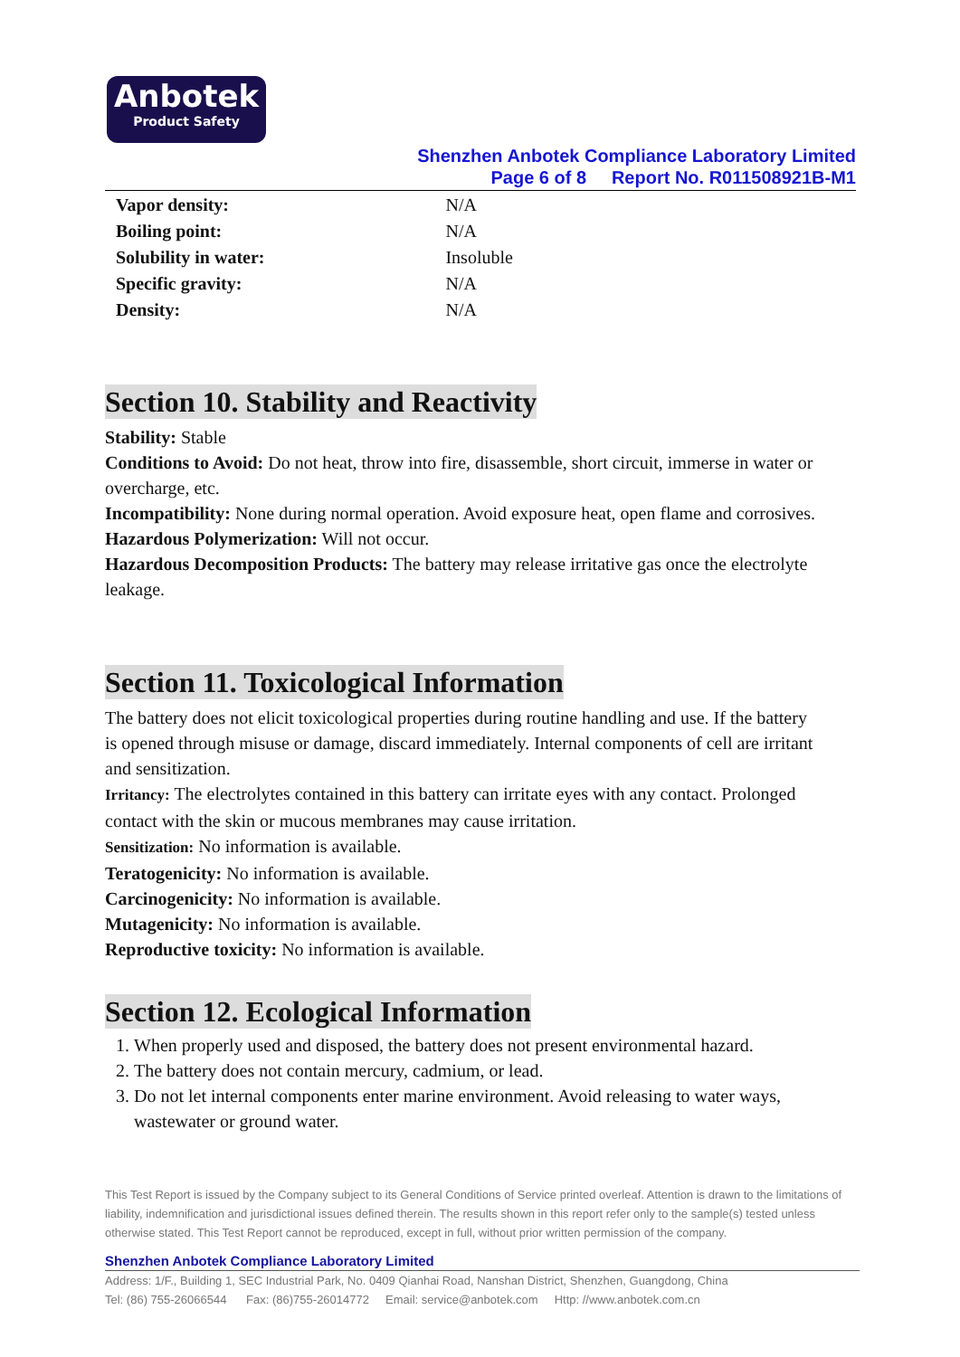Anbotek
Product Safety
Shenzhen Anbotek Compliance Laboratory Limited
Page 6 of 8 Report No. R011508921B-M1
| Vapor density: | N/A |
| Boiling point: | N/A |
| Solubility in water: | Insoluble |
| Specific gravity: | N/A |
| Density: | N/A |
Section 10. Stability and Reactivity
Stability: Stable
Conditions to Avoid: Do not heat, throw into fire, disassemble, short circuit, immerse in water or overcharge, etc.
Incompatibility: None during normal operation. Avoid exposure heat, open flame and corrosives.
Hazardous Polymerization: Will not occur.
Hazardous Decomposition Products: The battery may release irritative gas once the electrolyte leakage.
Section 11. Toxicological Information
The battery does not elicit toxicological properties during routine handling and use. If the battery is opened through misuse or damage, discard immediately. Internal components of cell are irritant and sensitization.
Irritancy: The electrolytes contained in this battery can irritate eyes with any contact. Prolonged contact with the skin or mucous membranes may cause irritation.
Sensitization: No information is available.
Teratogenicity: No information is available.
Carcinogenicity: No information is available.
Mutagenicity: No information is available.
Reproductive toxicity: No information is available.
Section 12. Ecological Information
1. When properly used and disposed, the battery does not present environmental hazard.
2. The battery does not contain mercury, cadmium, or lead.
3. Do not let internal components enter marine environment. Avoid releasing to water ways, wastewater or ground water.
This Test Report is issued by the Company subject to its General Conditions of Service printed overleaf. Attention is drawn to the limitations of liability, indemnification and jurisdictional issues defined therein. The results shown in this report refer only to the sample(s) tested unless otherwise stated. This Test Report cannot be reproduced, except in full, without prior written permission of the company.
Shenzhen Anbotek Compliance Laboratory Limited
Address: 1/F., Building 1, SEC Industrial Park, No. 0409 Qianhai Road, Nanshan District, Shenzhen, Guangdong, China
Tel: (86) 755-26066544 Fax: (86)755-26014772 Email: service@anbotek.com Http: //www.anbotek.com.cn